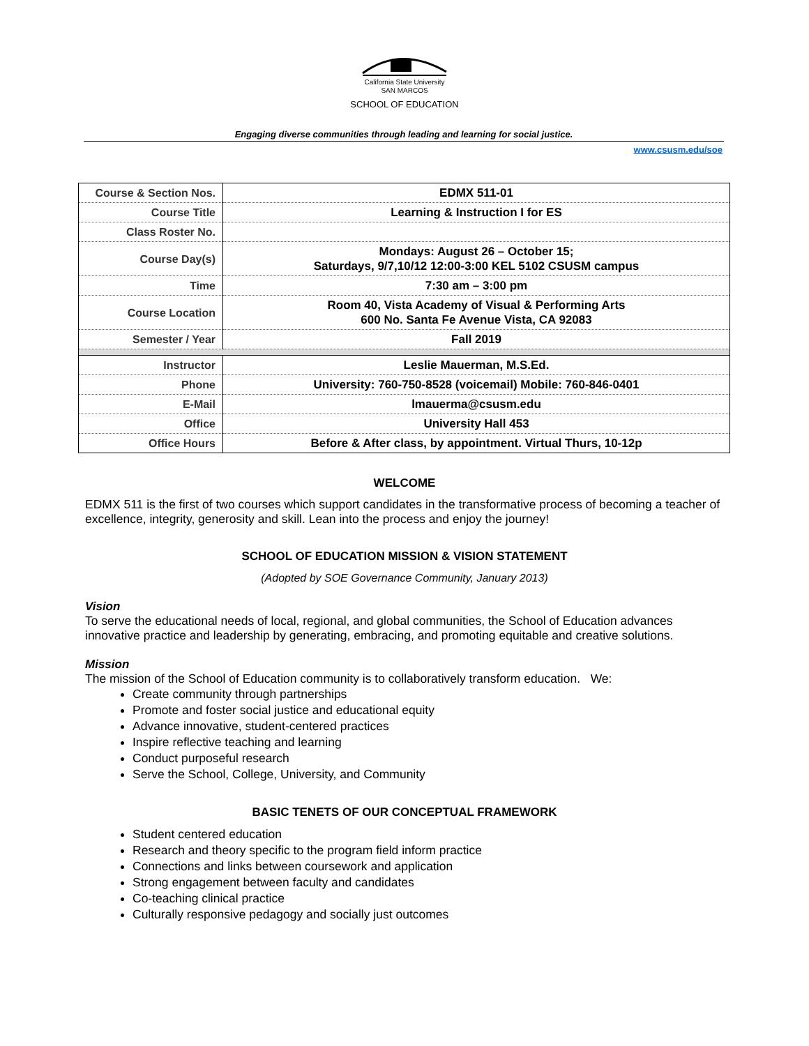California State University
SAN MARCOS
SCHOOL OF EDUCATION
Engaging diverse communities through leading and learning for social justice.
www.csusm.edu/soe
| Course & Section Nos. | EDMX 511-01 |
| Course Title | Learning & Instruction I for ES |
| Class Roster No. | |
| Course Day(s) | Mondays: August 26 – October 15; Saturdays, 9/7,10/12 12:00-3:00 KEL 5102 CSUSM campus |
| Time | 7:30 am – 3:00 pm |
| Course Location | Room 40, Vista Academy of Visual & Performing Arts 600 No. Santa Fe Avenue Vista, CA 92083 |
| Semester / Year | Fall 2019 |
| Instructor | Leslie Mauerman, M.S.Ed. |
| Phone | University: 760-750-8528 (voicemail) Mobile: 760-846-0401 |
| E-Mail | lmauerma@csusm.edu |
| Office | University Hall 453 |
| Office Hours | Before & After class, by appointment. Virtual Thurs, 10-12p |
WELCOME
EDMX 511 is the first of two courses which support candidates in the transformative process of becoming a teacher of excellence, integrity, generosity and skill. Lean into the process and enjoy the journey!
SCHOOL OF EDUCATION MISSION & VISION STATEMENT
(Adopted by SOE Governance Community, January 2013)
Vision
To serve the educational needs of local, regional, and global communities, the School of Education advances innovative practice and leadership by generating, embracing, and promoting equitable and creative solutions.
Mission
The mission of the School of Education community is to collaboratively transform education. We:
Create community through partnerships
Promote and foster social justice and educational equity
Advance innovative, student-centered practices
Inspire reflective teaching and learning
Conduct purposeful research
Serve the School, College, University, and Community
BASIC TENETS OF OUR CONCEPTUAL FRAMEWORK
Student centered education
Research and theory specific to the program field inform practice
Connections and links between coursework and application
Strong engagement between faculty and candidates
Co-teaching clinical practice
Culturally responsive pedagogy and socially just outcomes